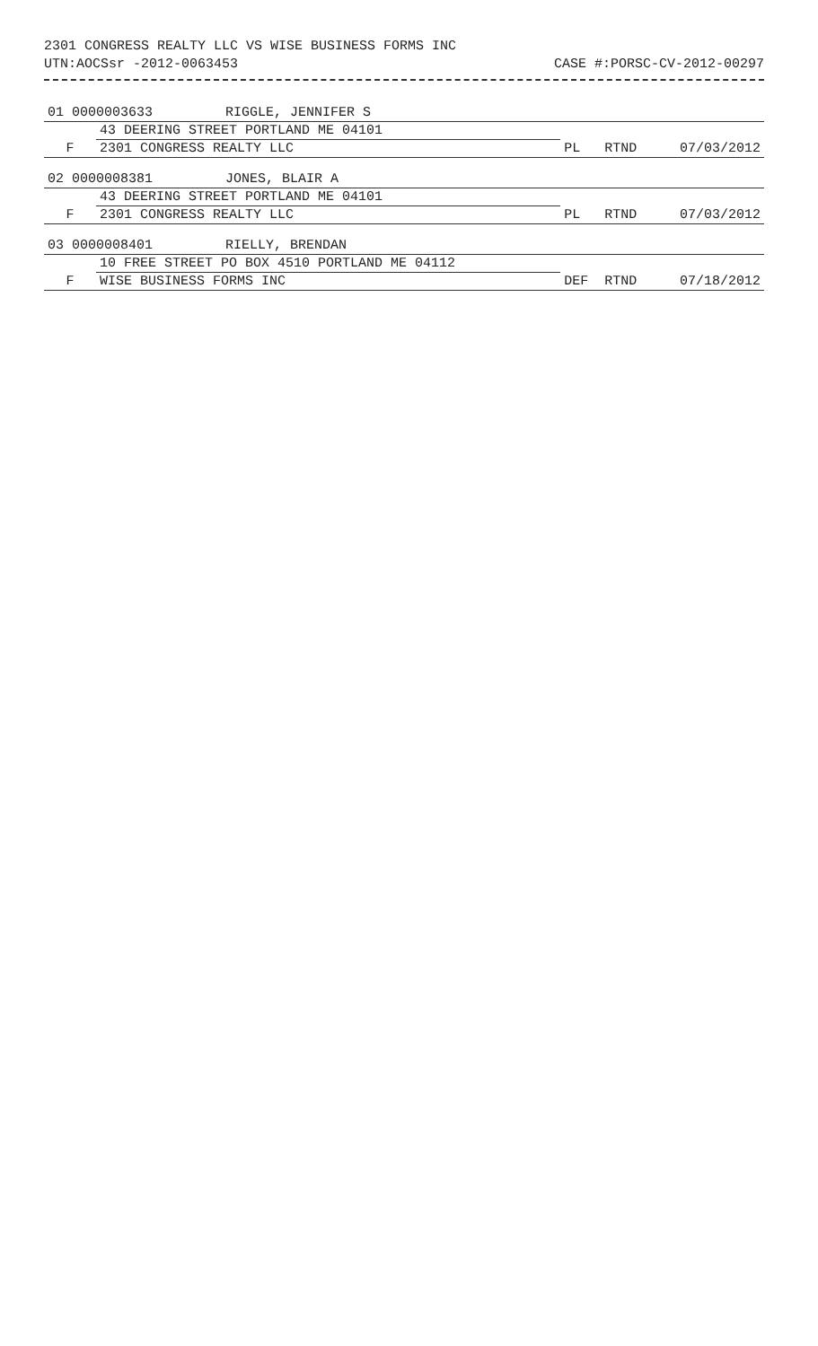2301 CONGRESS REALTY LLC VS WISE BUSINESS FORMS INC
UTN:AOCSsr -2012-0063453 CASE #:PORSC-CV-2012-00297
| 01 0000003633 RIGGLE, JENNIFER S | | | | |
| | 43 DEERING STREET PORTLAND ME 04101 | | | |
| F | 2301 CONGRESS REALTY LLC | PL | RTND | 07/03/2012 |
| 02 0000008381 JONES, BLAIR A | | | | |
| | 43 DEERING STREET PORTLAND ME 04101 | | | |
| F | 2301 CONGRESS REALTY LLC | PL | RTND | 07/03/2012 |
| 03 0000008401 RIELLY, BRENDAN | | | | |
| | 10 FREE STREET PO BOX 4510 PORTLAND ME 04112 | | | |
| F | WISE BUSINESS FORMS INC | DEF | RTND | 07/18/2012 |